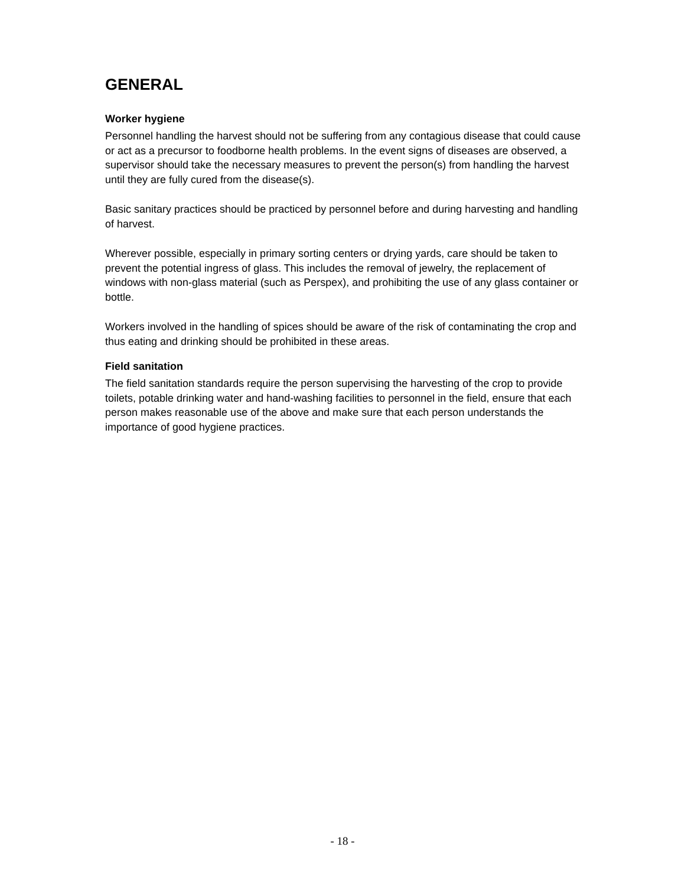GENERAL
Worker hygiene
Personnel handling the harvest should not be suffering from any contagious disease that could cause or act as a precursor to foodborne health problems. In the event signs of diseases are observed, a supervisor should take the necessary measures to prevent the person(s) from handling the harvest until they are fully cured from the disease(s).
Basic sanitary practices should be practiced by personnel before and during harvesting and handling of harvest.
Wherever possible, especially in primary sorting centers or drying yards, care should be taken to prevent the potential ingress of glass. This includes the removal of jewelry, the replacement of windows with non-glass material (such as Perspex), and prohibiting the use of any glass container or bottle.
Workers involved in the handling of spices should be aware of the risk of contaminating the crop and thus eating and drinking should be prohibited in these areas.
Field sanitation
The field sanitation standards require the person supervising the harvesting of the crop to provide toilets, potable drinking water and hand-washing facilities to personnel in the field, ensure that each person makes reasonable use of the above and make sure that each person understands the importance of good hygiene practices.
- 18 -